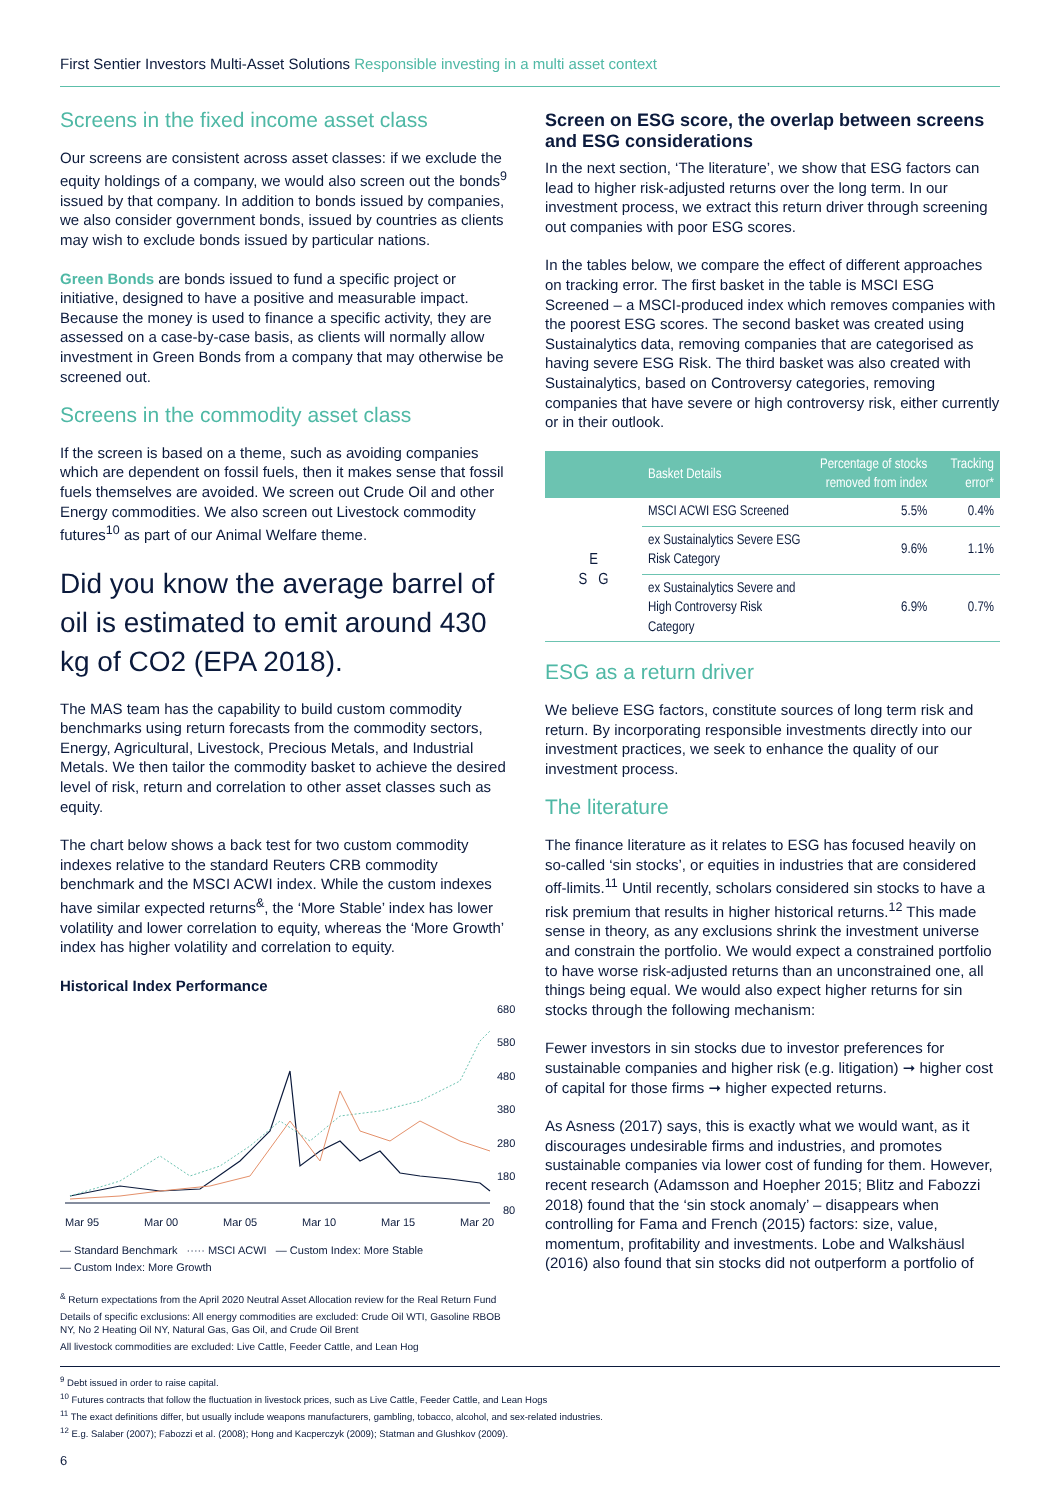First Sentier Investors Multi-Asset Solutions Responsible investing in a multi asset context
Screens in the fixed income asset class
Our screens are consistent across asset classes: if we exclude the equity holdings of a company, we would also screen out the bonds<sup>9</sup> issued by that company. In addition to bonds issued by companies, we also consider government bonds, issued by countries as clients may wish to exclude bonds issued by particular nations.
Green Bonds are bonds issued to fund a specific project or initiative, designed to have a positive and measurable impact. Because the money is used to finance a specific activity, they are assessed on a case-by-case basis, as clients will normally allow investment in Green Bonds from a company that may otherwise be screened out.
Screens in the commodity asset class
If the screen is based on a theme, such as avoiding companies which are dependent on fossil fuels, then it makes sense that fossil fuels themselves are avoided. We screen out Crude Oil and other Energy commodities. We also screen out Livestock commodity futures<sup>10</sup> as part of our Animal Welfare theme.
Did you know the average barrel of oil is estimated to emit around 430 kg of CO2 (EPA 2018).
The MAS team has the capability to build custom commodity benchmarks using return forecasts from the commodity sectors, Energy, Agricultural, Livestock, Precious Metals, and Industrial Metals. We then tailor the commodity basket to achieve the desired level of risk, return and correlation to other asset classes such as equity.
The chart below shows a back test for two custom commodity indexes relative to the standard Reuters CRB commodity benchmark and the MSCI ACWI index. While the custom indexes have similar expected returns<sup>&</sup>, the ‘More Stable’ index has lower volatility and lower correlation to equity, whereas the ‘More Growth’ index has higher volatility and correlation to equity.
Historical Index Performance
680
580
480
380
280
180
80
Mar 95
Mar 00
Mar 05
Mar 10
Mar 15
Mar 20
— Standard Benchmark ····· MSCI ACWI — Custom Index: More Stable
— Custom Index: More Growth
<sup>&</sup> Return expectations from the April 2020 Neutral Asset Allocation review for the Real Return Fund
Details of specific exclusions: All energy commodities are excluded: Crude Oil WTI, Gasoline RBOB NY, No 2 Heating Oil NY, Natural Gas, Gas Oil, and Crude Oil Brent
All livestock commodities are excluded: Live Cattle, Feeder Cattle, and Lean Hog
Screen on ESG score, the overlap between screens and ESG considerations
In the next section, ‘The literature’, we show that ESG factors can lead to higher risk-adjusted returns over the long term. In our investment process, we extract this return driver through screening out companies with poor ESG scores.
In the tables below, we compare the effect of different approaches on tracking error. The first basket in the table is MSCI ESG Screened – a MSCI-produced index which removes companies with the poorest ESG scores. The second basket was created using Sustainalytics data, removing companies that are categorised as having severe ESG Risk. The third basket was also created with Sustainalytics, based on Controversy categories, removing companies that have severe or high controversy risk, either currently or in their outlook.
| | Basket Details | Percentage of stocks removed from index | Tracking error* |
| --- | --- | --- | --- |
| E S G | MSCI ACWI ESG Screened | 5.5% | 0.4% |
| | ex Sustainalytics Severe ESG Risk Category | 9.6% | 1.1% |
| | ex Sustainalytics Severe and High Controversy Risk Category | 6.9% | 0.7% |
ESG as a return driver
We believe ESG factors, constitute sources of long term risk and return. By incorporating responsible investments directly into our investment practices, we seek to enhance the quality of our investment process.
The literature
The finance literature as it relates to ESG has focused heavily on so-called ‘sin stocks’, or equities in industries that are considered off-limits.<sup>11</sup> Until recently, scholars considered sin stocks to have a risk premium that results in higher historical returns.<sup>12</sup> This made sense in theory, as any exclusions shrink the investment universe and constrain the portfolio. We would expect a constrained portfolio to have worse risk-adjusted returns than an unconstrained one, all things being equal. We would also expect higher returns for sin stocks through the following mechanism:
Fewer investors in sin stocks due to investor preferences for sustainable companies and higher risk (e.g. litigation) ➞ higher cost of capital for those firms ➞ higher expected returns.
As Asness (2017) says, this is exactly what we would want, as it discourages undesirable firms and industries, and promotes sustainable companies via lower cost of funding for them. However, recent research (Adamsson and Hoepher 2015; Blitz and Fabozzi 2018) found that the ‘sin stock anomaly’ – disappears when controlling for Fama and French (2015) factors: size, value, momentum, profitability and investments. Lobe and Walkshäusl (2016) also found that sin stocks did not outperform a portfolio of
<sup>9</sup> Debt issued in order to raise capital.
<sup>10</sup> Futures contracts that follow the fluctuation in livestock prices, such as Live Cattle, Feeder Cattle, and Lean Hogs
<sup>11</sup> The exact definitions differ, but usually include weapons manufacturers, gambling, tobacco, alcohol, and sex-related industries.
<sup>12</sup> E.g. Salaber (2007); Fabozzi et al. (2008); Hong and Kacperczyk (2009); Statman and Glushkov (2009).
6